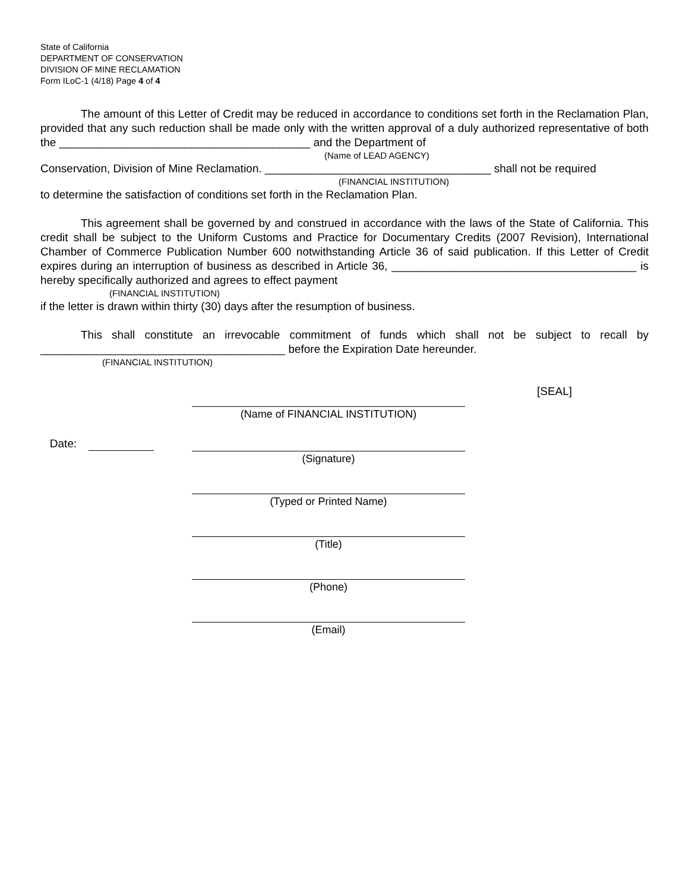State of California
DEPARTMENT OF CONSERVATION
DIVISION OF MINE RECLAMATION
Form ILoC-1 (4/18) Page 4 of 4
The amount of this Letter of Credit may be reduced in accordance to conditions set forth in the Reclamation Plan, provided that any such reduction shall be made only with the written approval of a duly authorized representative of both the ________________________________________ and the Department of
(Name of LEAD AGENCY)
Conservation, Division of Mine Reclamation. ____________________________________ shall not be required
(FINANCIAL INSTITUTION)
to determine the satisfaction of conditions set forth in the Reclamation Plan.
This agreement shall be governed by and construed in accordance with the laws of the State of California. This credit shall be subject to the Uniform Customs and Practice for Documentary Credits (2007 Revision), International Chamber of Commerce Publication Number 600 notwithstanding Article 36 of said publication. If this Letter of Credit expires during an interruption of business as described in Article 36, _______________________________________ is hereby specifically authorized and agrees to effect payment
(FINANCIAL INSTITUTION)
if the letter is drawn within thirty (30) days after the resumption of business.
This shall constitute an irrevocable commitment of funds which shall not be subject to recall by _______________________________________ before the Expiration Date hereunder.
(FINANCIAL INSTITUTION)
[SEAL]
(Name of FINANCIAL INSTITUTION)
Date:
(Signature)
(Typed or Printed Name)
(Title)
(Phone)
(Email)